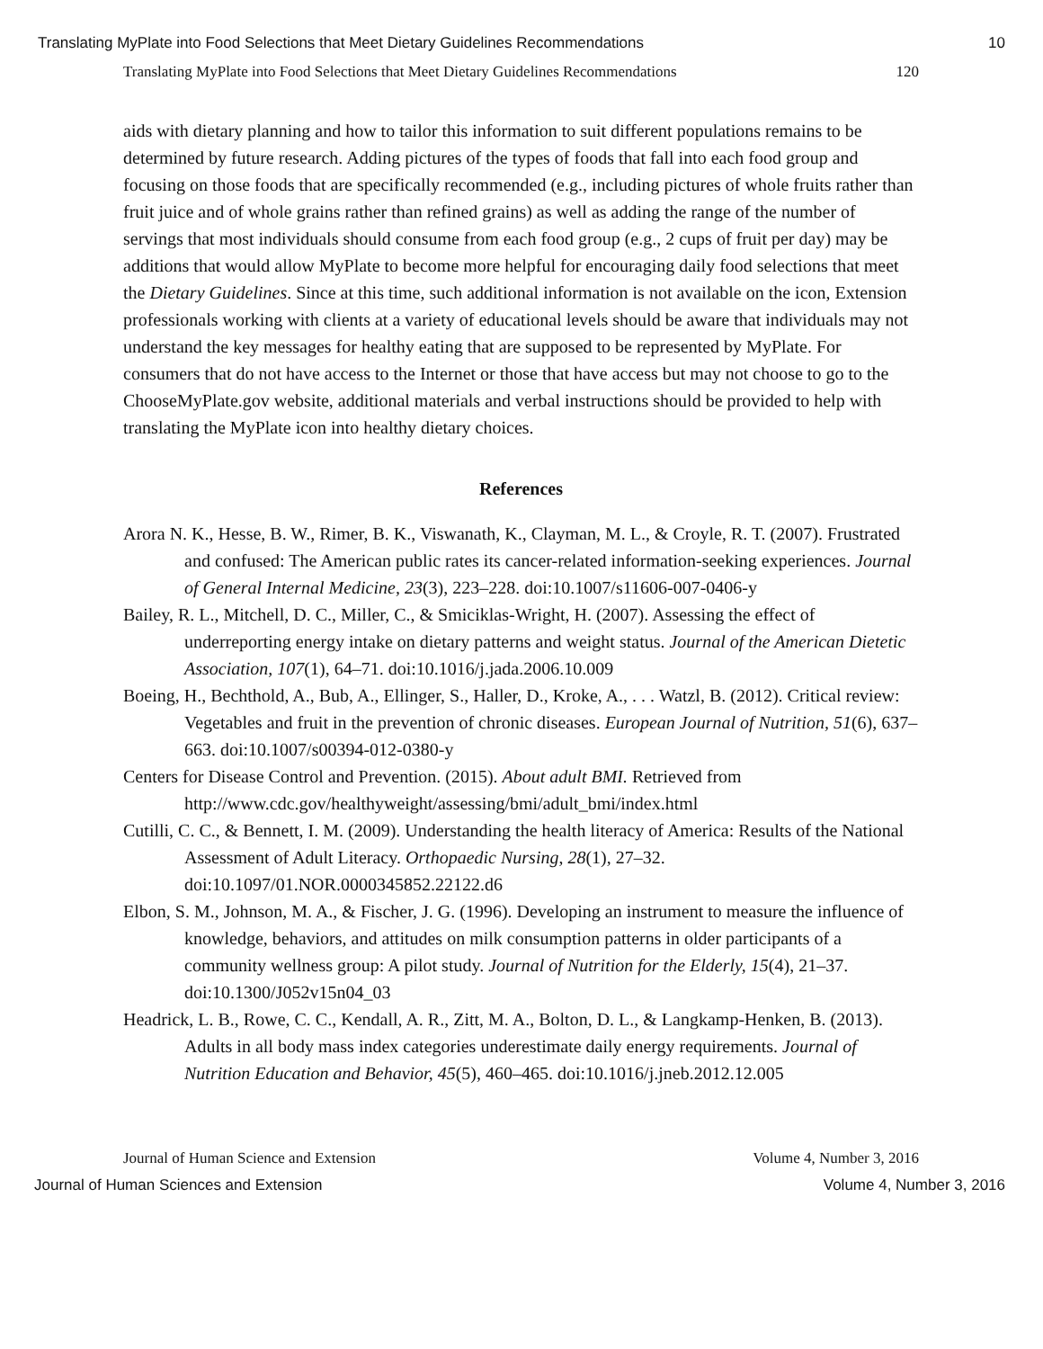Translating MyPlate into Food Selections that Meet Dietary Guidelines Recommendations 10
Translating MyPlate into Food Selections that Meet Dietary Guidelines Recommendations 120
aids with dietary planning and how to tailor this information to suit different populations remains to be determined by future research. Adding pictures of the types of foods that fall into each food group and focusing on those foods that are specifically recommended (e.g., including pictures of whole fruits rather than fruit juice and of whole grains rather than refined grains) as well as adding the range of the number of servings that most individuals should consume from each food group (e.g., 2 cups of fruit per day) may be additions that would allow MyPlate to become more helpful for encouraging daily food selections that meet the Dietary Guidelines. Since at this time, such additional information is not available on the icon, Extension professionals working with clients at a variety of educational levels should be aware that individuals may not understand the key messages for healthy eating that are supposed to be represented by MyPlate. For consumers that do not have access to the Internet or those that have access but may not choose to go to the ChooseMyPlate.gov website, additional materials and verbal instructions should be provided to help with translating the MyPlate icon into healthy dietary choices.
References
Arora N. K., Hesse, B. W., Rimer, B. K., Viswanath, K., Clayman, M. L., & Croyle, R. T. (2007). Frustrated and confused: The American public rates its cancer-related information-seeking experiences. Journal of General Internal Medicine, 23(3), 223–228. doi:10.1007/s11606-007-0406-y
Bailey, R. L., Mitchell, D. C., Miller, C., & Smiciklas-Wright, H. (2007). Assessing the effect of underreporting energy intake on dietary patterns and weight status. Journal of the American Dietetic Association, 107(1), 64–71. doi:10.1016/j.jada.2006.10.009
Boeing, H., Bechthold, A., Bub, A., Ellinger, S., Haller, D., Kroke, A., . . . Watzl, B. (2012). Critical review: Vegetables and fruit in the prevention of chronic diseases. European Journal of Nutrition, 51(6), 637–663. doi:10.1007/s00394-012-0380-y
Centers for Disease Control and Prevention. (2015). About adult BMI. Retrieved from http://www.cdc.gov/healthyweight/assessing/bmi/adult_bmi/index.html
Cutilli, C. C., & Bennett, I. M. (2009). Understanding the health literacy of America: Results of the National Assessment of Adult Literacy. Orthopaedic Nursing, 28(1), 27–32. doi:10.1097/01.NOR.0000345852.22122.d6
Elbon, S. M., Johnson, M. A., & Fischer, J. G. (1996). Developing an instrument to measure the influence of knowledge, behaviors, and attitudes on milk consumption patterns in older participants of a community wellness group: A pilot study. Journal of Nutrition for the Elderly, 15(4), 21–37. doi:10.1300/J052v15n04_03
Headrick, L. B., Rowe, C. C., Kendall, A. R., Zitt, M. A., Bolton, D. L., & Langkamp-Henken, B. (2013). Adults in all body mass index categories underestimate daily energy requirements. Journal of Nutrition Education and Behavior, 45(5), 460–465. doi:10.1016/j.jneb.2012.12.005
Journal of Human Science and Extension Volume 4, Number 3, 2016
Journal of Human Sciences and Extension Volume 4, Number 3, 2016